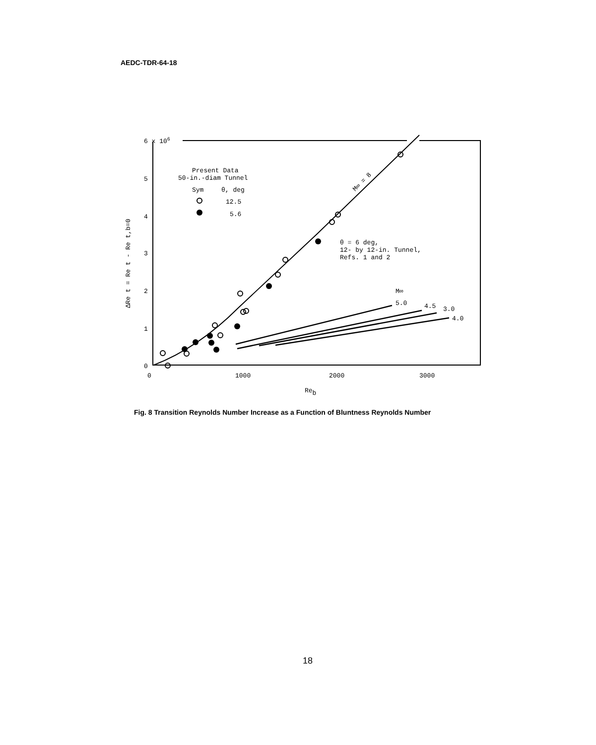AEDC-TDR-64-18
6 x 106
5
4
3
2
1
0
0
1000
2000
3000
Reb
Present Data
50-in.-diam Tunnel
Sym
θ, deg
12.5
5.6
θ = 6 deg,
12- by 12-in. Tunnel,
Refs. 1 and 2
M∞
5.0
4.5
3.0
4.0
M∞ = 8
ΔRe t = Re t - Re t,b=0
Fig. 8 Transition Reynolds Number Increase as a Function of Bluntness Reynolds Number
18